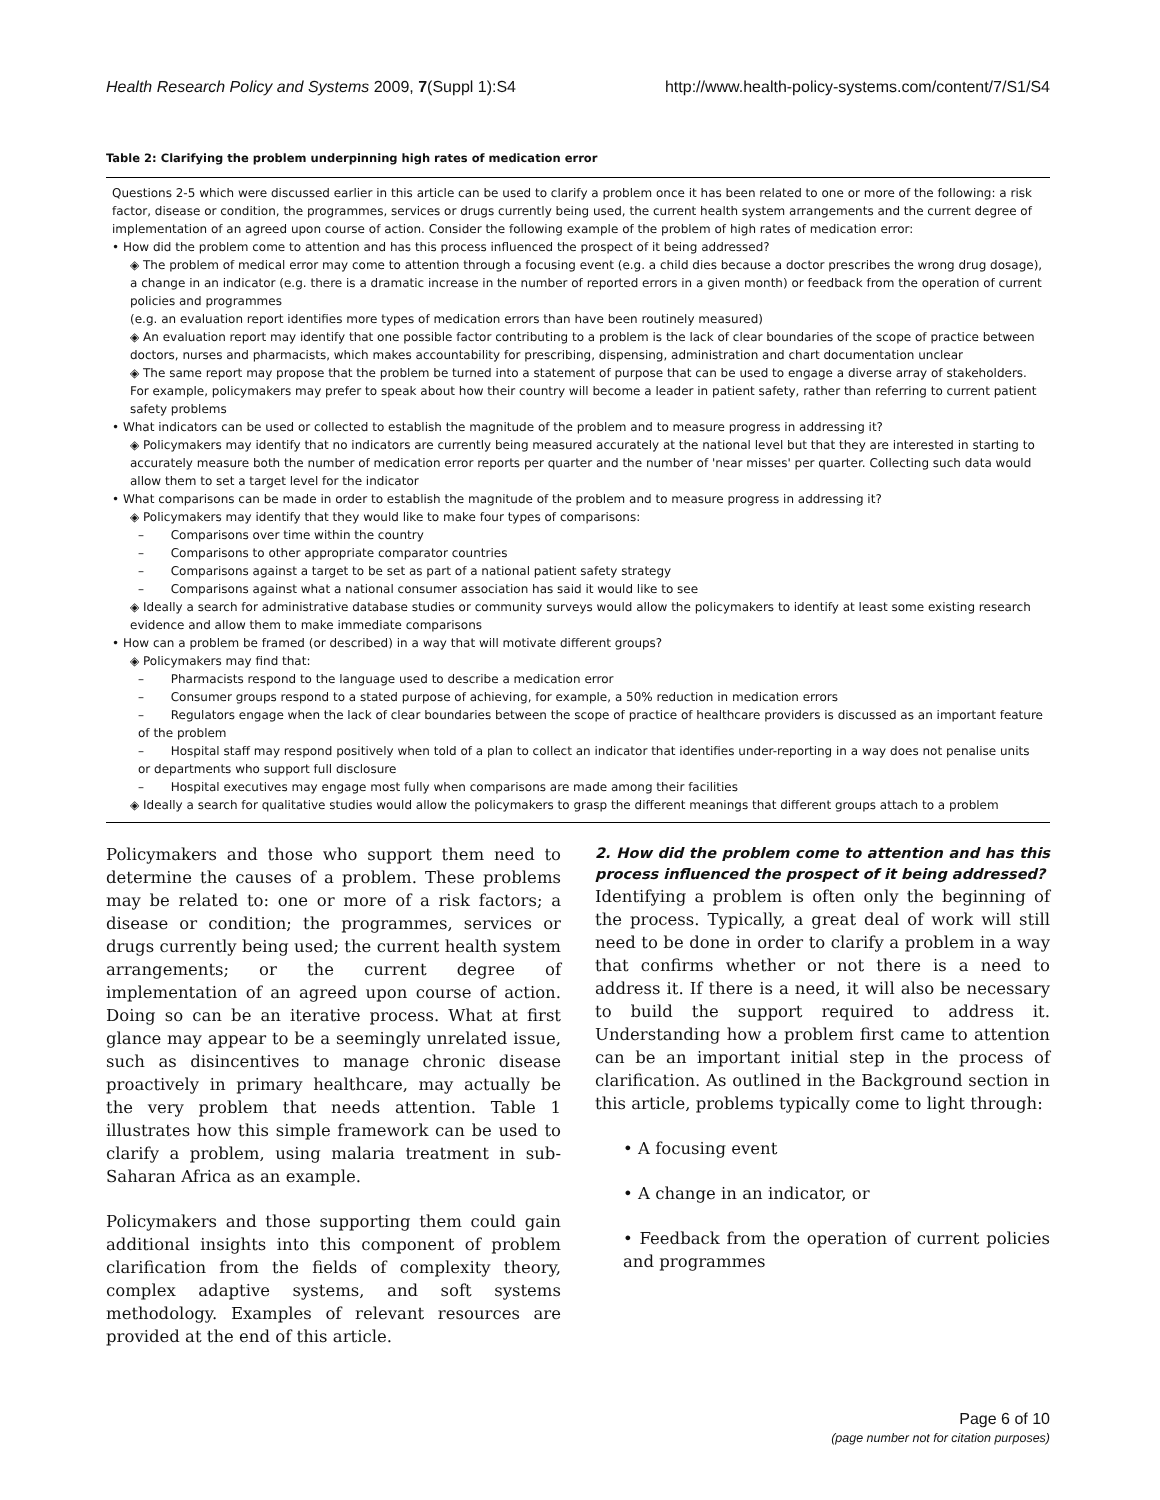Health Research Policy and Systems 2009, 7(Suppl 1):S4 http://www.health-policy-systems.com/content/7/S1/S4
Table 2: Clarifying the problem underpinning high rates of medication error
| Questions 2-5 which were discussed earlier in this article can be used to clarify a problem once it has been related to one or more of the following: a risk factor, disease or condition, the programmes, services or drugs currently being used, the current health system arrangements and the current degree of implementation of an agreed upon course of action. Consider the following example of the problem of high rates of medication error: • How did the problem come to attention and has this process influenced the prospect of it being addressed? ◈ The problem of medical error may come to attention through a focusing event (e.g. a child dies because a doctor prescribes the wrong drug dosage), a change in an indicator (e.g. there is a dramatic increase in the number of reported errors in a given month) or feedback from the operation of current policies and programmes (e.g. an evaluation report identifies more types of medication errors than have been routinely measured) ◈ An evaluation report may identify that one possible factor contributing to a problem is the lack of clear boundaries of the scope of practice between doctors, nurses and pharmacists, which makes accountability for prescribing, dispensing, administration and chart documentation unclear ◈ The same report may propose that the problem be turned into a statement of purpose that can be used to engage a diverse array of stakeholders. For example, policymakers may prefer to speak about how their country will become a leader in patient safety, rather than referring to current patient safety problems • What indicators can be used or collected to establish the magnitude of the problem and to measure progress in addressing it? ◈ Policymakers may identify that no indicators are currently being measured accurately at the national level but that they are interested in starting to accurately measure both the number of medication error reports per quarter and the number of 'near misses' per quarter. Collecting such data would allow them to set a target level for the indicator • What comparisons can be made in order to establish the magnitude of the problem and to measure progress in addressing it? ◈ Policymakers may identify that they would like to make four types of comparisons: – Comparisons over time within the country – Comparisons to other appropriate comparator countries – Comparisons against a target to be set as part of a national patient safety strategy – Comparisons against what a national consumer association has said it would like to see ◈ Ideally a search for administrative database studies or community surveys would allow the policymakers to identify at least some existing research evidence and allow them to make immediate comparisons • How can a problem be framed (or described) in a way that will motivate different groups? ◈ Policymakers may find that: – Pharmacists respond to the language used to describe a medication error – Consumer groups respond to a stated purpose of achieving, for example, a 50% reduction in medication errors – Regulators engage when the lack of clear boundaries between the scope of practice of healthcare providers is discussed as an important feature of the problem – Hospital staff may respond positively when told of a plan to collect an indicator that identifies under-reporting in a way does not penalise units or departments who support full disclosure – Hospital executives may engage most fully when comparisons are made among their facilities ◈ Ideally a search for qualitative studies would allow the policymakers to grasp the different meanings that different groups attach to a problem |
Policymakers and those who support them need to determine the causes of a problem. These problems may be related to: one or more of a risk factors; a disease or condition; the programmes, services or drugs currently being used; the current health system arrangements; or the current degree of implementation of an agreed upon course of action. Doing so can be an iterative process. What at first glance may appear to be a seemingly unrelated issue, such as disincentives to manage chronic disease proactively in primary healthcare, may actually be the very problem that needs attention. Table 1 illustrates how this simple framework can be used to clarify a problem, using malaria treatment in sub-Saharan Africa as an example.
Policymakers and those supporting them could gain additional insights into this component of problem clarification from the fields of complexity theory, complex adaptive systems, and soft systems methodology. Examples of relevant resources are provided at the end of this article.
2. How did the problem come to attention and has this process influenced the prospect of it being addressed?
Identifying a problem is often only the beginning of the process. Typically, a great deal of work will still need to be done in order to clarify a problem in a way that confirms whether or not there is a need to address it. If there is a need, it will also be necessary to build the support required to address it. Understanding how a problem first came to attention can be an important initial step in the process of clarification. As outlined in the Background section in this article, problems typically come to light through:
• A focusing event
• A change in an indicator, or
• Feedback from the operation of current policies and programmes
Page 6 of 10
(page number not for citation purposes)